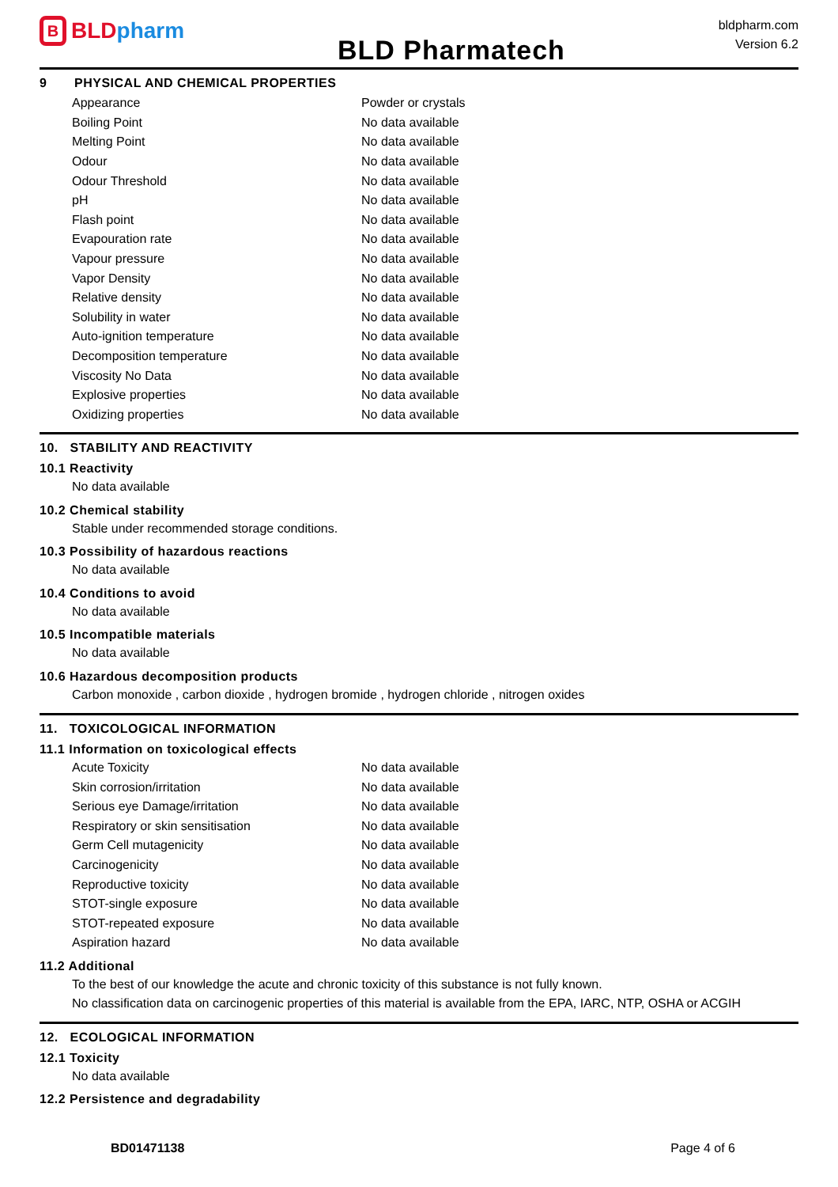B
BLDpharm
BLD Pharmatech
bldpharm.com
Version 6.2
9 PHYSICAL AND CHEMICAL PROPERTIES
| Appearance | Powder or crystals |
| Boiling Point | No data available |
| Melting Point | No data available |
| Odour | No data available |
| Odour Threshold | No data available |
| pH | No data available |
| Flash point | No data available |
| Evapouration rate | No data available |
| Vapour pressure | No data available |
| Vapor Density | No data available |
| Relative density | No data available |
| Solubility in water | No data available |
| Auto-ignition temperature | No data available |
| Decomposition temperature | No data available |
| Viscosity No Data | No data available |
| Explosive properties | No data available |
| Oxidizing properties | No data available |
10. STABILITY AND REACTIVITY
10.1 Reactivity
No data available
10.2 Chemical stability
Stable under recommended storage conditions.
10.3 Possibility of hazardous reactions
No data available
10.4 Conditions to avoid
No data available
10.5 Incompatible materials
No data available
10.6 Hazardous decomposition products
Carbon monoxide , carbon dioxide , hydrogen bromide , hydrogen chloride , nitrogen oxides
11. TOXICOLOGICAL INFORMATION
11.1 Information on toxicological effects
| Acute Toxicity | No data available |
| Skin corrosion/irritation | No data available |
| Serious eye Damage/irritation | No data available |
| Respiratory or skin sensitisation | No data available |
| Germ Cell mutagenicity | No data available |
| Carcinogenicity | No data available |
| Reproductive toxicity | No data available |
| STOT-single exposure | No data available |
| STOT-repeated exposure | No data available |
| Aspiration hazard | No data available |
11.2 Additional
To the best of our knowledge the acute and chronic toxicity of this substance is not fully known.
No classification data on carcinogenic properties of this material is available from the EPA, IARC, NTP, OSHA or ACGIH
12. ECOLOGICAL INFORMATION
12.1 Toxicity
No data available
12.2 Persistence and degradability
BD01471138 Page 4 of 6